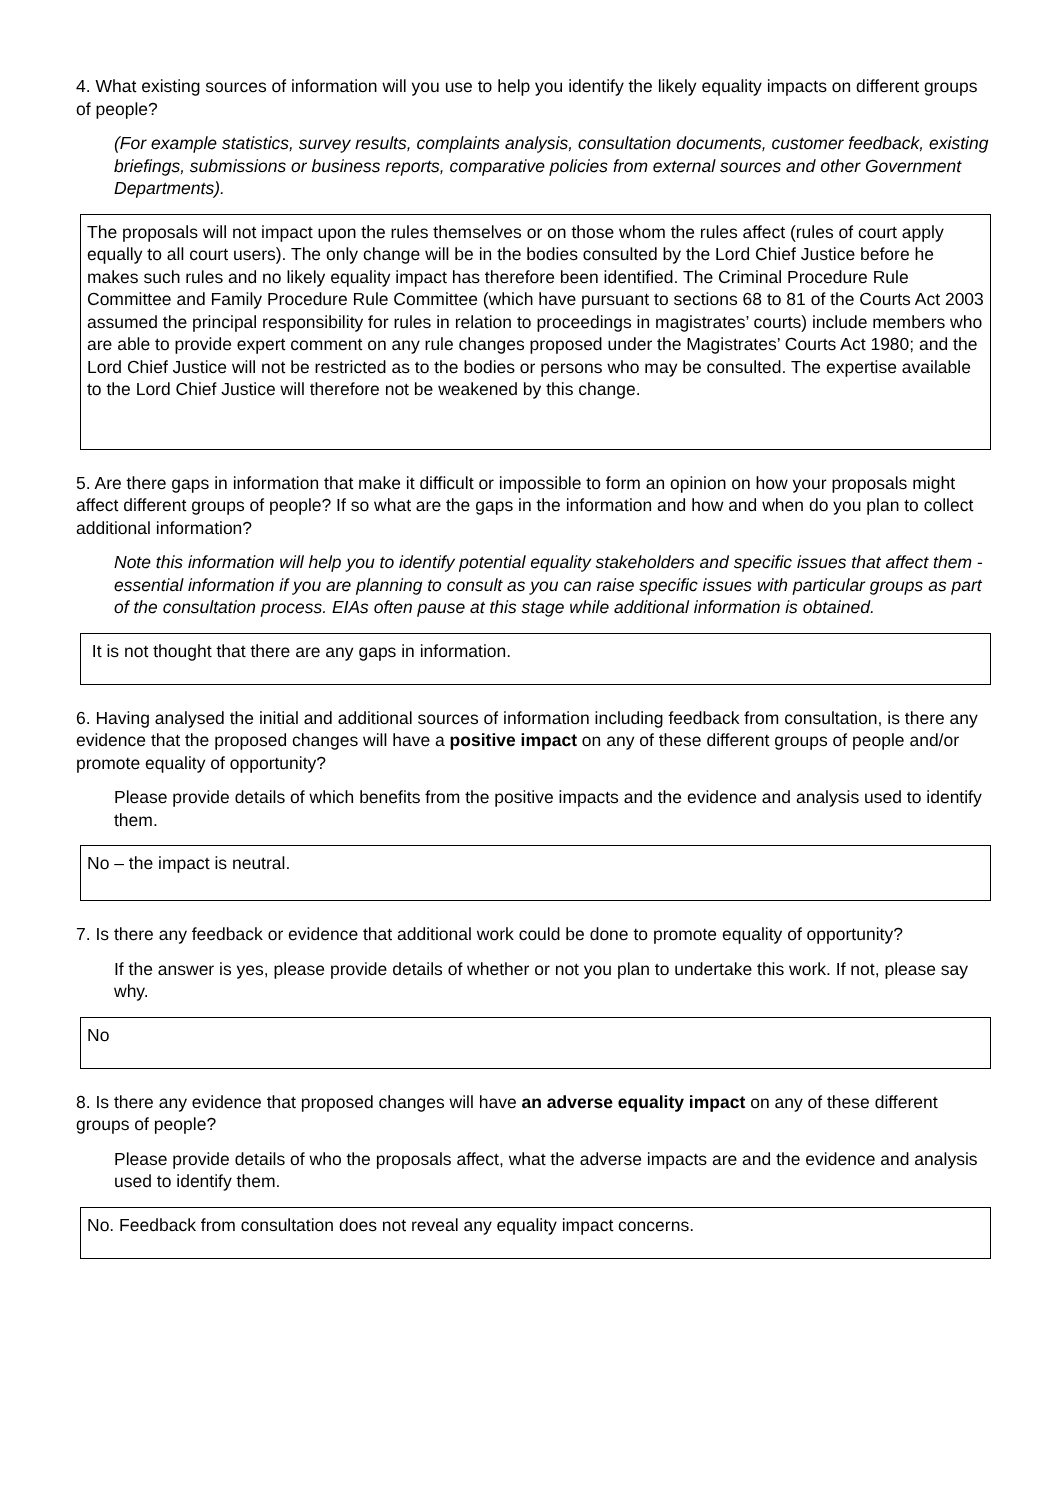4. What existing sources of information will you use to help you identify the likely equality impacts on different groups of people?
(For example statistics, survey results, complaints analysis, consultation documents, customer feedback, existing briefings, submissions or business reports, comparative policies from external sources and other Government Departments).
The proposals will not impact upon the rules themselves or on those whom the rules affect (rules of court apply equally to all court users). The only change will be in the bodies consulted by the Lord Chief Justice before he makes such rules and no likely equality impact has therefore been identified. The Criminal Procedure Rule Committee and Family Procedure Rule Committee (which have pursuant to sections 68 to 81 of the Courts Act 2003 assumed the principal responsibility for rules in relation to proceedings in magistrates’ courts) include members who are able to provide expert comment on any rule changes proposed under the Magistrates’ Courts Act 1980; and the Lord Chief Justice will not be restricted as to the bodies or persons who may be consulted. The expertise available to the Lord Chief Justice will therefore not be weakened by this change.
5. Are there gaps in information that make it difficult or impossible to form an opinion on how your proposals might affect different groups of people? If so what are the gaps in the information and how and when do you plan to collect additional information?
Note this information will help you to identify potential equality stakeholders and specific issues that affect them - essential information if you are planning to consult as you can raise specific issues with particular groups as part of the consultation process. EIAs often pause at this stage while additional information is obtained.
It is not thought that there are any gaps in information.
6. Having analysed the initial and additional sources of information including feedback from consultation, is there any evidence that the proposed changes will have a positive impact on any of these different groups of people and/or promote equality of opportunity?
Please provide details of which benefits from the positive impacts and the evidence and analysis used to identify them.
No – the impact is neutral.
7. Is there any feedback or evidence that additional work could be done to promote equality of opportunity?
If the answer is yes, please provide details of whether or not you plan to undertake this work. If not, please say why.
No
8. Is there any evidence that proposed changes will have an adverse equality impact on any of these different groups of people?
Please provide details of who the proposals affect, what the adverse impacts are and the evidence and analysis used to identify them.
No. Feedback from consultation does not reveal any equality impact concerns.